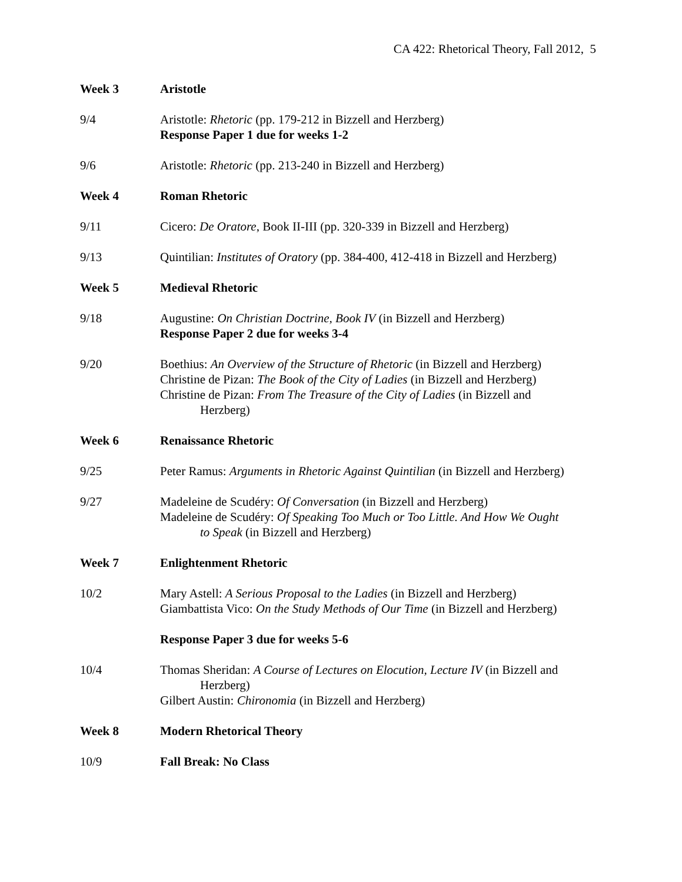CA 422: Rhetorical Theory, Fall 2012, 5
Week 3 Aristotle
9/4 Aristotle: Rhetoric (pp. 179-212 in Bizzell and Herzberg)
Response Paper 1 due for weeks 1-2
9/6 Aristotle: Rhetoric (pp. 213-240 in Bizzell and Herzberg)
Week 4 Roman Rhetoric
9/11 Cicero: De Oratore, Book II-III (pp. 320-339 in Bizzell and Herzberg)
9/13 Quintilian: Institutes of Oratory (pp. 384-400, 412-418 in Bizzell and Herzberg)
Week 5 Medieval Rhetoric
9/18 Augustine: On Christian Doctrine, Book IV (in Bizzell and Herzberg)
Response Paper 2 due for weeks 3-4
9/20 Boethius: An Overview of the Structure of Rhetoric (in Bizzell and Herzberg)
Christine de Pizan: The Book of the City of Ladies (in Bizzell and Herzberg)
Christine de Pizan: From The Treasure of the City of Ladies (in Bizzell and
Herzberg)
Week 6 Renaissance Rhetoric
9/25 Peter Ramus: Arguments in Rhetoric Against Quintilian (in Bizzell and Herzberg)
9/27 Madeleine de Scudéry: Of Conversation (in Bizzell and Herzberg)
Madeleine de Scudéry: Of Speaking Too Much or Too Little. And How We Ought
to Speak (in Bizzell and Herzberg)
Week 7 Enlightenment Rhetoric
10/2 Mary Astell: A Serious Proposal to the Ladies (in Bizzell and Herzberg)
Giambattista Vico: On the Study Methods of Our Time (in Bizzell and Herzberg)
Response Paper 3 due for weeks 5-6
10/4 Thomas Sheridan: A Course of Lectures on Elocution, Lecture IV (in Bizzell and
Herzberg)
Gilbert Austin: Chironomia (in Bizzell and Herzberg)
Week 8 Modern Rhetorical Theory
10/9 Fall Break: No Class